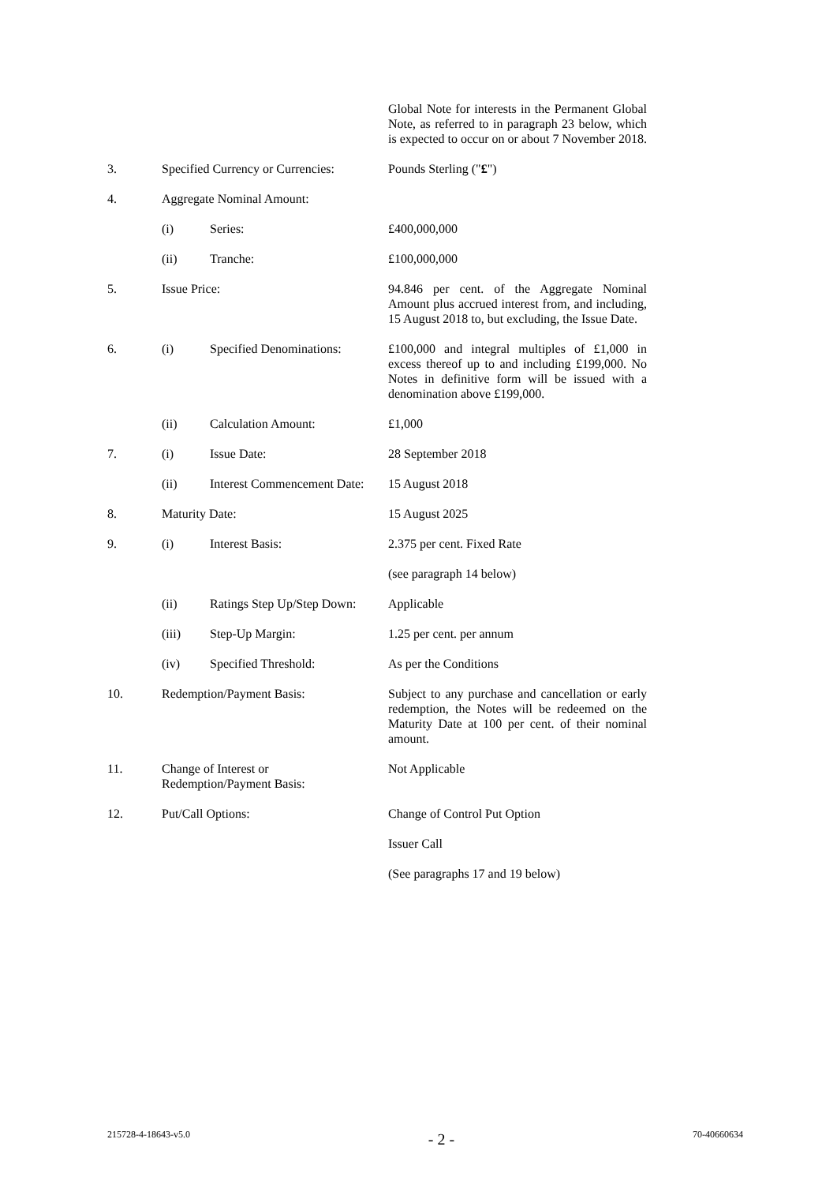| | | | Global Note for interests in the Permanent Global Note, as referred to in paragraph 23 below, which is expected to occur on or about 7 November 2018. |
| 3. | Specified Currency or Currencies: | | Pounds Sterling (" £ ") |
| 4. | Aggregate Nominal Amount: | | |
| | (i) | Series: | £400,000,000 |
| | (ii) | Tranche: | £100,000,000 |
| 5. | Issue Price: | | 94.846 per cent. of the Aggregate Nominal Amount plus accrued interest from, and including, 15 August 2018 to, but excluding, the Issue Date. |
| 6. | (i) | Specified Denominations: | £100,000 and integral multiples of £1,000 in excess thereof up to and including £199,000. No Notes in definitive form will be issued with a denomination above £199,000. |
| | (ii) | Calculation Amount: | £1,000 |
| 7. | (i) | Issue Date: | 28 September 2018 |
| | (ii) | Interest Commencement Date: | 15 August 2018 |
| 8. | Maturity Date: | | 15 August 2025 |
| 9. | (i) | Interest Basis: | 2.375 per cent. Fixed Rate |
| | | | (see paragraph 14 below) |
| | (ii) | Ratings Step Up/Step Down: | Applicable |
| | (iii) | Step-Up Margin: | 1.25 per cent. per annum |
| | (iv) | Specified Threshold: | As per the Conditions |
| 10. | Redemption/Payment Basis: | | Subject to any purchase and cancellation or early redemption, the Notes will be redeemed on the Maturity Date at 100 per cent. of their nominal amount. |
| 11. | Change of Interest or Redemption/Payment Basis: | | Not Applicable |
| 12. | Put/Call Options: | | Change of Control Put Option |
| | | | Issuer Call |
| | | | (See paragraphs 17 and 19 below) |
215728-4-18643-v5.0 - 2 - 70-40660634